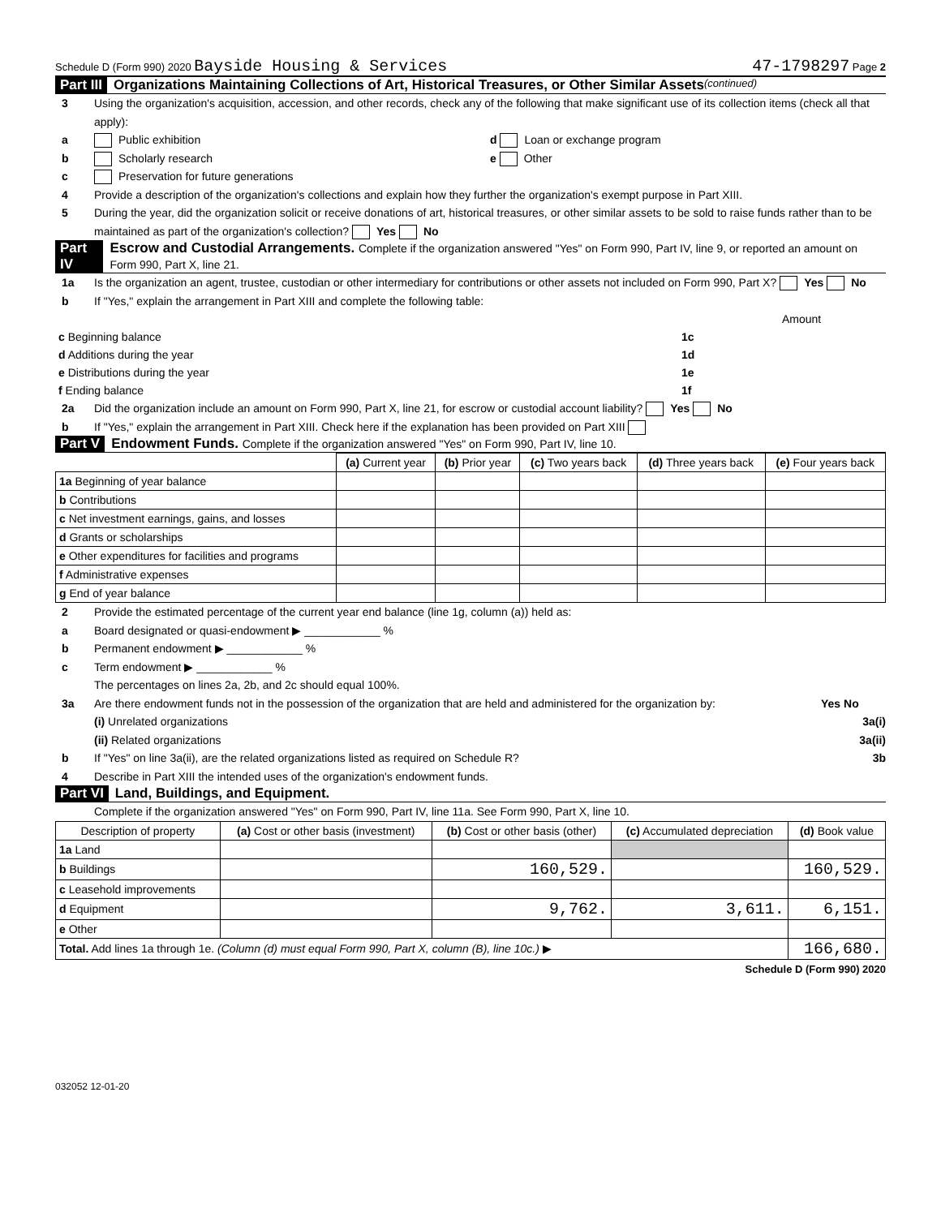Schedule D (Form 990) 2020 Bayside Housing & Services 47-1798297 Page 2
Part III Organizations Maintaining Collections of Art, Historical Treasures, or Other Similar Assets (continued)
3 Using the organization's acquisition, accession, and other records, check any of the following that make significant use of its collection items (check all that apply):
a Public exhibition d Loan or exchange program
b Scholarly research e Other
c Preservation for future generations
4 Provide a description of the organization's collections and explain how they further the organization's exempt purpose in Part XIII.
5 During the year, did the organization solicit or receive donations of art, historical treasures, or other similar assets to be sold to raise funds rather than to be maintained as part of the organization's collection? Yes No
Part IV Escrow and Custodial Arrangements. Complete if the organization answered "Yes" on Form 990, Part IV, line 9, or reported an amount on Form 990, Part X, line 21.
1a Is the organization an agent, trustee, custodian or other intermediary for contributions or other assets not included on Form 990, Part X? Yes No
b If "Yes," explain the arrangement in Part XIII and complete the following table:
| | | Amount |
| c Beginning balance | 1c | |
| d Additions during the year | 1d | |
| e Distributions during the year | 1e | |
| f Ending balance | 1f | |
2a Did the organization include an amount on Form 990, Part X, line 21, for escrow or custodial account liability? Yes No
b If "Yes," explain the arrangement in Part XIII. Check here if the explanation has been provided on Part XIII
Part V Endowment Funds. Complete if the organization answered "Yes" on Form 990, Part IV, line 10.
| | (a) Current year | (b) Prior year | (c) Two years back | (d) Three years back | (e) Four years back |
| 1a Beginning of year balance | | | | | |
| b Contributions | | | | | |
| c Net investment earnings, gains, and losses | | | | | |
| d Grants or scholarships | | | | | |
| e Other expenditures for facilities and programs | | | | | |
| f Administrative expenses | | | | | |
| g End of year balance | | | | | |
2 Provide the estimated percentage of the current year end balance (line 1g, column (a)) held as:
a Board designated or quasi-endowment ▶ ____________ %
b Permanent endowment ▶ ____________ %
c Term endowment ▶ ____________ %
The percentages on lines 2a, 2b, and 2c should equal 100%.
3a Are there endowment funds not in the possession of the organization that are held and administered for the organization by: Yes No
(i) Unrelated organizations 3a(i)
(ii) Related organizations 3a(ii)
b If "Yes" on line 3a(ii), are the related organizations listed as required on Schedule R? 3b
4 Describe in Part XIII the intended uses of the organization's endowment funds.
Part VI Land, Buildings, and Equipment.
Complete if the organization answered "Yes" on Form 990, Part IV, line 11a. See Form 990, Part X, line 10.
| Description of property | (a) Cost or other basis (investment) | (b) Cost or other basis (other) | (c) Accumulated depreciation | (d) Book value |
| --- | --- | --- | --- | --- |
| 1a Land | | | | |
| b Buildings | | 160,529. | | 160,529. |
| c Leasehold improvements | | | | |
| d Equipment | | 9,762. | 3,611. | 6,151. |
| e Other | | | | |
| Total. Add lines 1a through 1e. (Column (d) must equal Form 990, Part X, column (B), line 10c.) ▶ | | | | 166,680. |
Schedule D (Form 990) 2020
032052 12-01-20